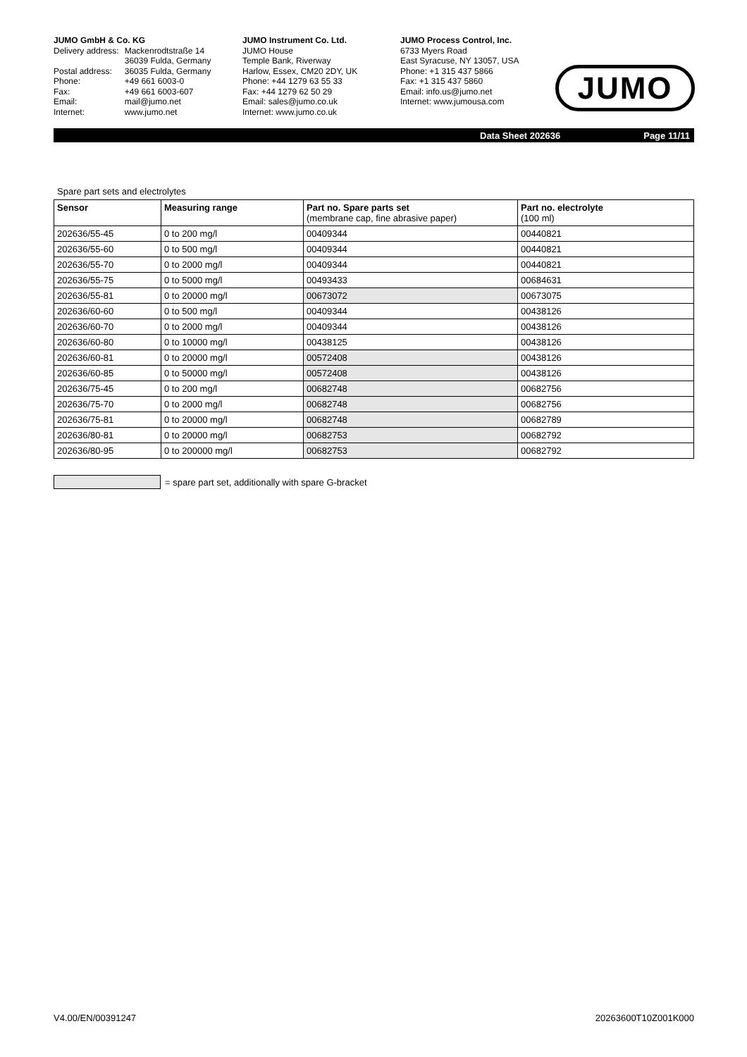JUMO GmbH & Co. KG
| Delivery address: | Mackenrodtstraße 14 |
| | 36039 Fulda, Germany |
| Postal address: | 36035 Fulda, Germany |
| Phone: | +49 661 6003-0 |
| Fax: | +49 661 6003-607 |
| Email: | mail@jumo.net |
| Internet: | www.jumo.net |
JUMO Instrument Co. Ltd.
JUMO House
Temple Bank, Riverway
Harlow, Essex, CM20 2DY, UK
Phone: +44 1279 63 55 33
Fax: +44 1279 62 50 29
Email: sales@jumo.co.uk
Internet: www.jumo.co.uk
JUMO Process Control, Inc.
6733 Myers Road
East Syracuse, NY 13057, USA
Phone: +1 315 437 5866
Fax: +1 315 437 5860
Email: info.us@jumo.net
Internet: www.jumousa.com
JUMO
Data Sheet 202636 Page 11/11
Spare part sets and electrolytes
| Sensor | Measuring range | Part no. Spare parts set (membrane cap, fine abrasive paper) | Part no. electrolyte (100 ml) |
| --- | --- | --- | --- |
| 202636/55-45 | 0 to 200 mg/l | 00409344 | 00440821 |
| 202636/55-60 | 0 to 500 mg/l | 00409344 | 00440821 |
| 202636/55-70 | 0 to 2000 mg/l | 00409344 | 00440821 |
| 202636/55-75 | 0 to 5000 mg/l | 00493433 | 00684631 |
| 202636/55-81 | 0 to 20000 mg/l | 00673072 | 00673075 |
| 202636/60-60 | 0 to 500 mg/l | 00409344 | 00438126 |
| 202636/60-70 | 0 to 2000 mg/l | 00409344 | 00438126 |
| 202636/60-80 | 0 to 10000 mg/l | 00438125 | 00438126 |
| 202636/60-81 | 0 to 20000 mg/l | 00572408 | 00438126 |
| 202636/60-85 | 0 to 50000 mg/l | 00572408 | 00438126 |
| 202636/75-45 | 0 to 200 mg/l | 00682748 | 00682756 |
| 202636/75-70 | 0 to 2000 mg/l | 00682748 | 00682756 |
| 202636/75-81 | 0 to 20000 mg/l | 00682748 | 00682789 |
| 202636/80-81 | 0 to 20000 mg/l | 00682753 | 00682792 |
| 202636/80-95 | 0 to 200000 mg/l | 00682753 | 00682792 |
= spare part set, additionally with spare G-bracket
V4.00/EN/00391247 20263600T10Z001K000